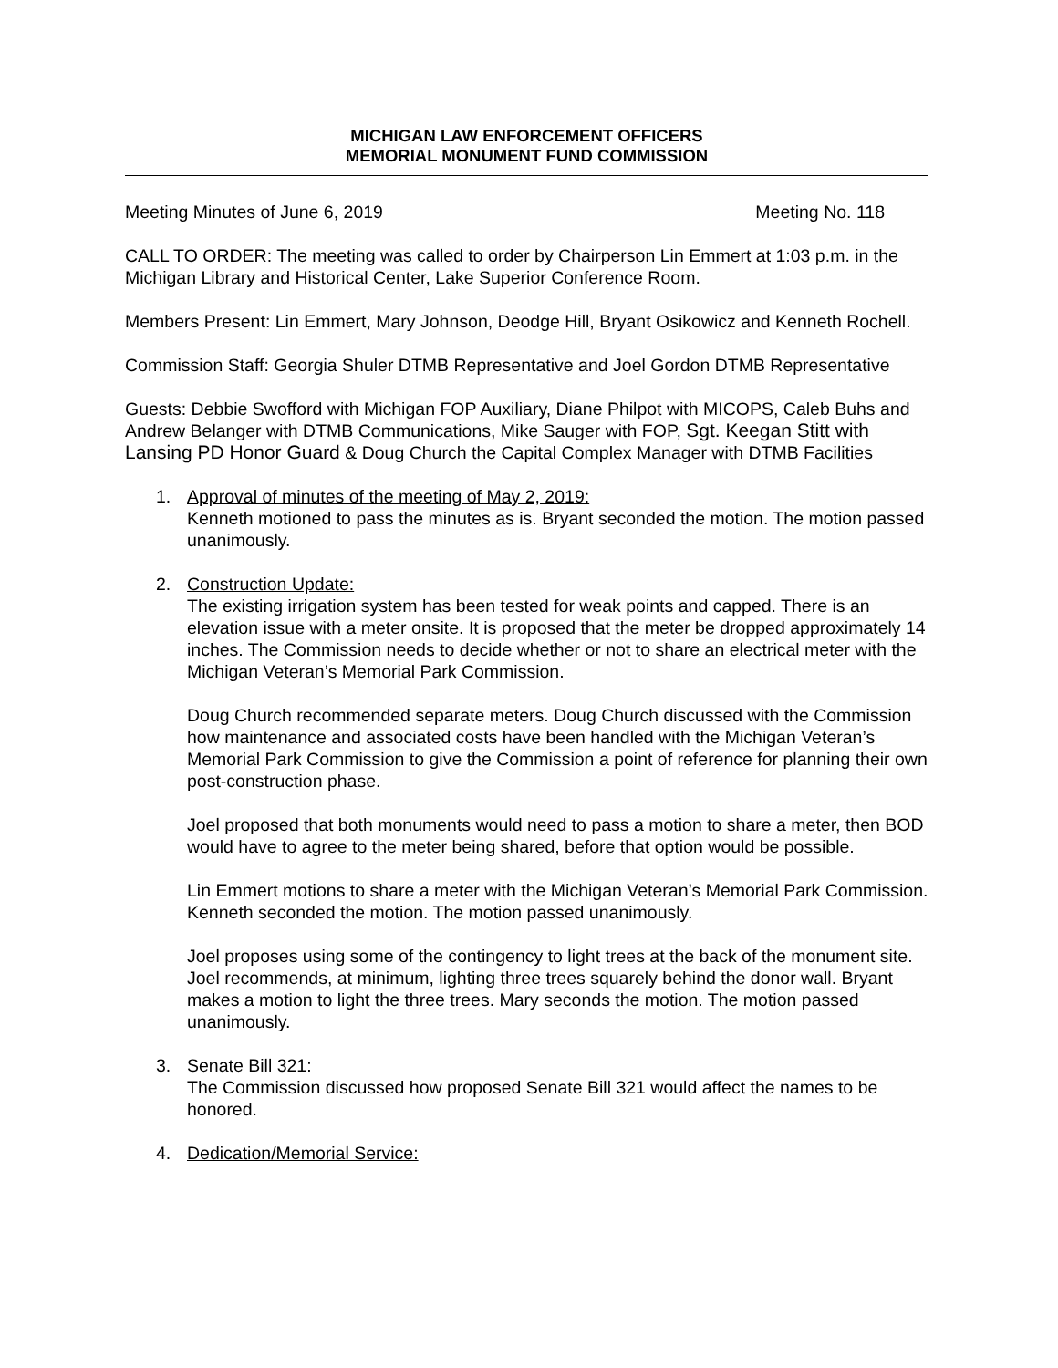MICHIGAN LAW ENFORCEMENT OFFICERS
MEMORIAL MONUMENT FUND COMMISSION
Meeting Minutes of June 6, 2019 Meeting No. 118
CALL TO ORDER: The meeting was called to order by Chairperson Lin Emmert at 1:03 p.m. in the Michigan Library and Historical Center, Lake Superior Conference Room.
Members Present: Lin Emmert, Mary Johnson, Deodge Hill, Bryant Osikowicz and Kenneth Rochell.
Commission Staff: Georgia Shuler DTMB Representative and Joel Gordon DTMB Representative
Guests: Debbie Swofford with Michigan FOP Auxiliary, Diane Philpot with MICOPS, Caleb Buhs and Andrew Belanger with DTMB Communications, Mike Sauger with FOP, Sgt. Keegan Stitt with Lansing PD Honor Guard & Doug Church the Capital Complex Manager with DTMB Facilities
1. Approval of minutes of the meeting of May 2, 2019:
Kenneth motioned to pass the minutes as is. Bryant seconded the motion. The motion passed unanimously.
2. Construction Update:
The existing irrigation system has been tested for weak points and capped. There is an elevation issue with a meter onsite. It is proposed that the meter be dropped approximately 14 inches. The Commission needs to decide whether or not to share an electrical meter with the Michigan Veteran’s Memorial Park Commission.
Doug Church recommended separate meters. Doug Church discussed with the Commission how maintenance and associated costs have been handled with the Michigan Veteran’s Memorial Park Commission to give the Commission a point of reference for planning their own post-construction phase.
Joel proposed that both monuments would need to pass a motion to share a meter, then BOD would have to agree to the meter being shared, before that option would be possible.
Lin Emmert motions to share a meter with the Michigan Veteran’s Memorial Park Commission. Kenneth seconded the motion. The motion passed unanimously.
Joel proposes using some of the contingency to light trees at the back of the monument site. Joel recommends, at minimum, lighting three trees squarely behind the donor wall. Bryant makes a motion to light the three trees. Mary seconds the motion. The motion passed unanimously.
3. Senate Bill 321:
The Commission discussed how proposed Senate Bill 321 would affect the names to be honored.
4. Dedication/Memorial Service: